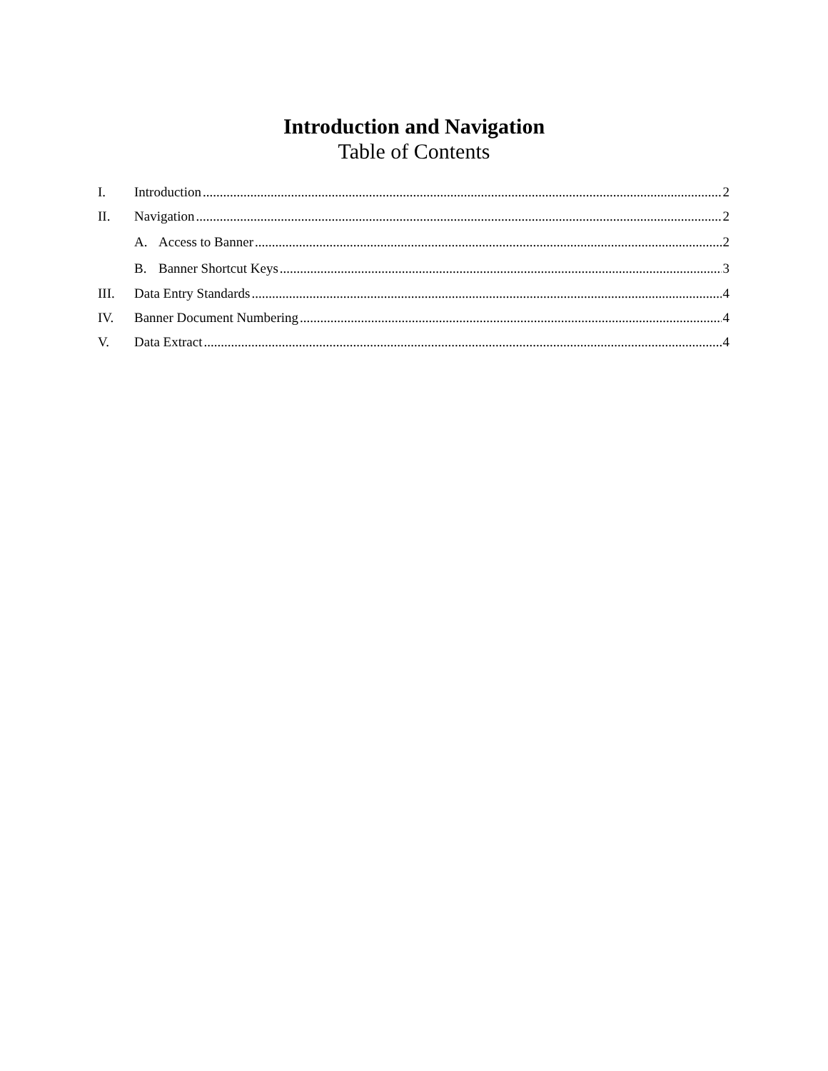Introduction and Navigation
Table of Contents
I. Introduction 2
II. Navigation 2
A. Access to Banner 2
B. Banner Shortcut Keys 3
III. Data Entry Standards 4
IV. Banner Document Numbering 4
V. Data Extract 4